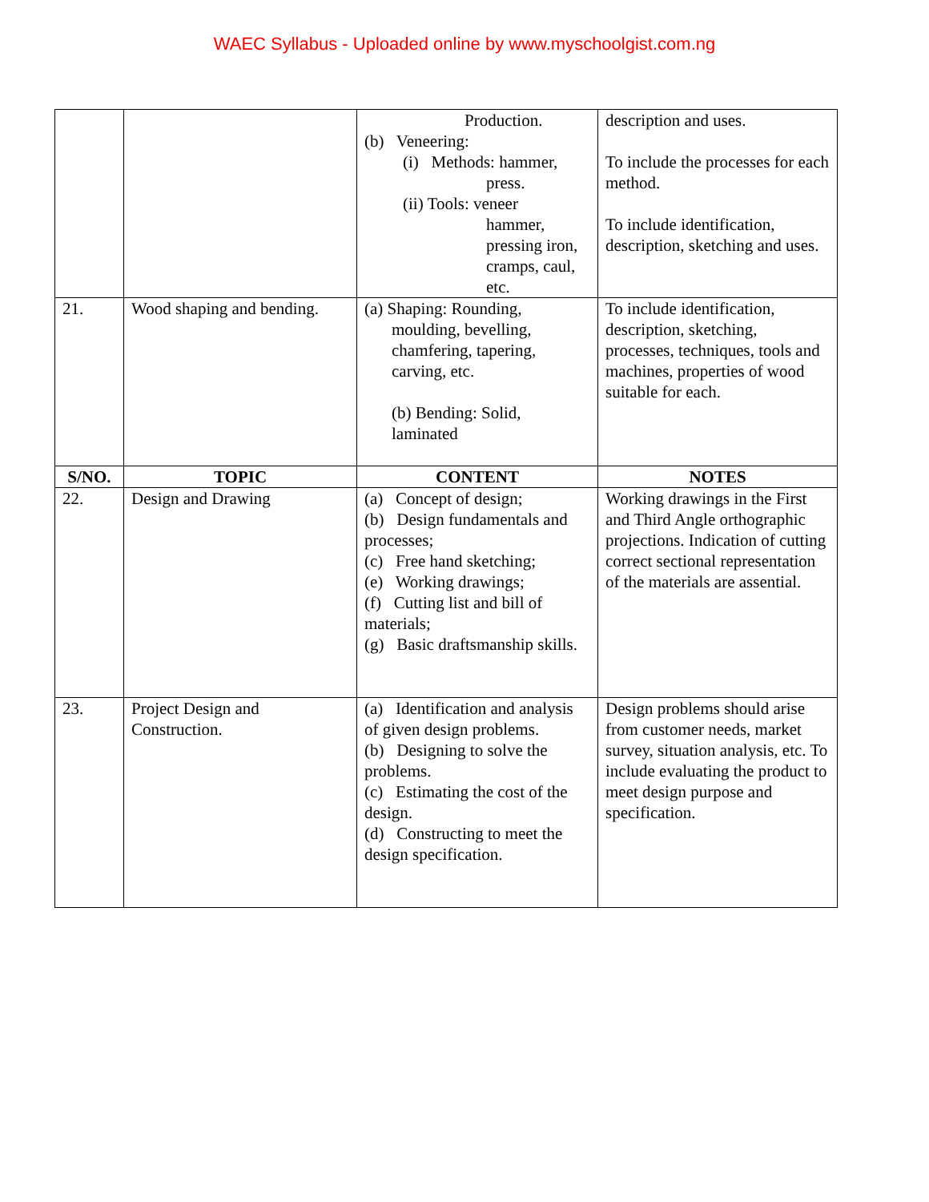WAEC Syllabus - Uploaded online by www.myschoolgist.com.ng
| | | Production. (b) Veneering: (i) Methods: hammer, press. (ii) Tools: veneer hammer, pressing iron, cramps, caul, etc. | description and uses. To include the processes for each method. To include identification, description, sketching and uses. |
| 21. | Wood shaping and bending. | (a) Shaping: Rounding, moulding, bevelling, chamfering, tapering, carving, etc. (b) Bending: Solid, laminated | To include identification, description, sketching, processes, techniques, tools and machines, properties of wood suitable for each. |
| S/NO. | TOPIC | CONTENT | NOTES |
| 22. | Design and Drawing | (a) Concept of design; (b) Design fundamentals and processes; (c) Free hand sketching; (e) Working drawings; (f) Cutting list and bill of materials; (g) Basic draftsmanship skills. | Working drawings in the First and Third Angle orthographic projections. Indication of cutting correct sectional representation of the materials are assential. |
| 23. | Project Design and Construction. | (a) Identification and analysis of given design problems. (b) Designing to solve the problems. (c) Estimating the cost of the design. (d) Constructing to meet the design specification. | Design problems should arise from customer needs, market survey, situation analysis, etc. To include evaluating the product to meet design purpose and specification. |